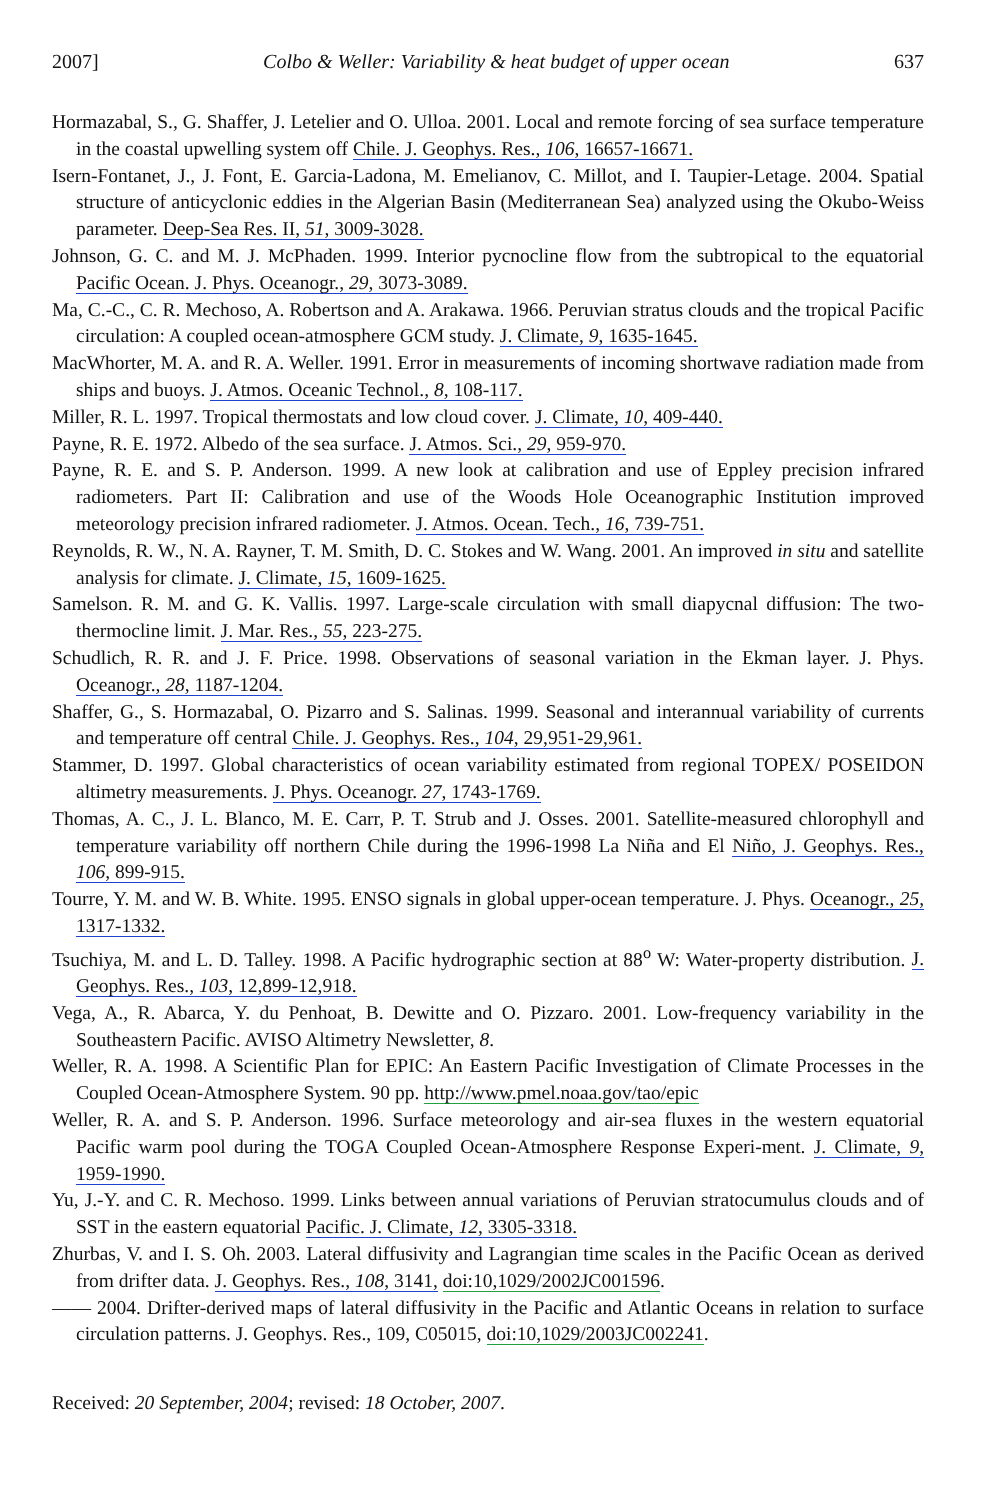2007] Colbo & Weller: Variability & heat budget of upper ocean 637
Hormazabal, S., G. Shaffer, J. Letelier and O. Ulloa. 2001. Local and remote forcing of sea surface temperature in the coastal upwelling system off Chile. J. Geophys. Res., 106, 16657-16671.
Isern-Fontanet, J., J. Font, E. Garcia-Ladona, M. Emelianov, C. Millot, and I. Taupier-Letage. 2004. Spatial structure of anticyclonic eddies in the Algerian Basin (Mediterranean Sea) analyzed using the Okubo-Weiss parameter. Deep-Sea Res. II, 51, 3009-3028.
Johnson, G. C. and M. J. McPhaden. 1999. Interior pycnocline flow from the subtropical to the equatorial Pacific Ocean. J. Phys. Oceanogr., 29, 3073-3089.
Ma, C.-C., C. R. Mechoso, A. Robertson and A. Arakawa. 1966. Peruvian stratus clouds and the tropical Pacific circulation: A coupled ocean-atmosphere GCM study. J. Climate, 9, 1635-1645.
MacWhorter, M. A. and R. A. Weller. 1991. Error in measurements of incoming shortwave radiation made from ships and buoys. J. Atmos. Oceanic Technol., 8, 108-117.
Miller, R. L. 1997. Tropical thermostats and low cloud cover. J. Climate, 10, 409-440.
Payne, R. E. 1972. Albedo of the sea surface. J. Atmos. Sci., 29, 959-970.
Payne, R. E. and S. P. Anderson. 1999. A new look at calibration and use of Eppley precision infrared radiometers. Part II: Calibration and use of the Woods Hole Oceanographic Institution improved meteorology precision infrared radiometer. J. Atmos. Ocean. Tech., 16, 739-751.
Reynolds, R. W., N. A. Rayner, T. M. Smith, D. C. Stokes and W. Wang. 2001. An improved in situ and satellite analysis for climate. J. Climate, 15, 1609-1625.
Samelson. R. M. and G. K. Vallis. 1997. Large-scale circulation with small diapycnal diffusion: The two-thermocline limit. J. Mar. Res., 55, 223-275.
Schudlich, R. R. and J. F. Price. 1998. Observations of seasonal variation in the Ekman layer. J. Phys. Oceanogr., 28, 1187-1204.
Shaffer, G., S. Hormazabal, O. Pizarro and S. Salinas. 1999. Seasonal and interannual variability of currents and temperature off central Chile. J. Geophys. Res., 104, 29,951-29,961.
Stammer, D. 1997. Global characteristics of ocean variability estimated from regional TOPEX/ POSEIDON altimetry measurements. J. Phys. Oceanogr. 27, 1743-1769.
Thomas, A. C., J. L. Blanco, M. E. Carr, P. T. Strub and J. Osses. 2001. Satellite-measured chlorophyll and temperature variability off northern Chile during the 1996-1998 La Niña and El Niño, J. Geophys. Res., 106, 899-915.
Tourre, Y. M. and W. B. White. 1995. ENSO signals in global upper-ocean temperature. J. Phys. Oceanogr., 25, 1317-1332.
Tsuchiya, M. and L. D. Talley. 1998. A Pacific hydrographic section at 88<sup>o</sup> W: Water-property distribution. J. Geophys. Res., 103, 12,899-12,918.
Vega, A., R. Abarca, Y. du Penhoat, B. Dewitte and O. Pizzaro. 2001. Low-frequency variability in the Southeastern Pacific. AVISO Altimetry Newsletter, 8.
Weller, R. A. 1998. A Scientific Plan for EPIC: An Eastern Pacific Investigation of Climate Processes in the Coupled Ocean-Atmosphere System. 90 pp. http://www.pmel.noaa.gov/tao/epic
Weller, R. A. and S. P. Anderson. 1996. Surface meteorology and air-sea fluxes in the western equatorial Pacific warm pool during the TOGA Coupled Ocean-Atmosphere Response Experi-ment. J. Climate, 9, 1959-1990.
Yu, J.-Y. and C. R. Mechoso. 1999. Links between annual variations of Peruvian stratocumulus clouds and of SST in the eastern equatorial Pacific. J. Climate, 12, 3305-3318.
Zhurbas, V. and I. S. Oh. 2003. Lateral diffusivity and Lagrangian time scales in the Pacific Ocean as derived from drifter data. J. Geophys. Res., 108, 3141, doi:10,1029/2002JC001596.
—— 2004. Drifter-derived maps of lateral diffusivity in the Pacific and Atlantic Oceans in relation to surface circulation patterns. J. Geophys. Res., 109, C05015, doi:10,1029/2003JC002241.
Received: 20 September, 2004; revised: 18 October, 2007.